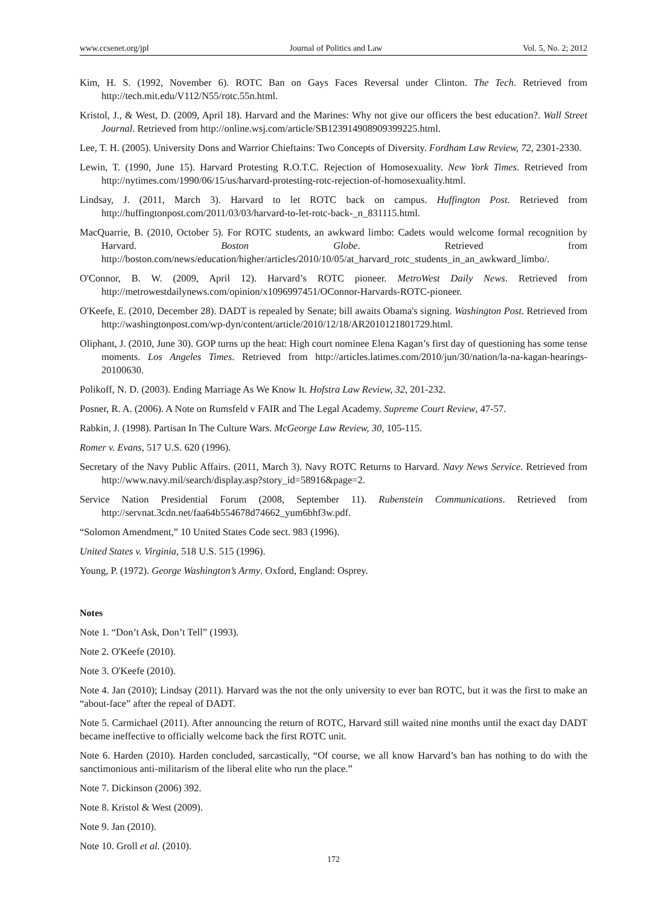www.ccsenet.org/jpl Journal of Politics and Law Vol. 5, No. 2; 2012
Kim, H. S. (1992, November 6). ROTC Ban on Gays Faces Reversal under Clinton. The Tech. Retrieved from http://tech.mit.edu/V112/N55/rotc.55n.html.
Kristol, J., & West, D. (2009, April 18). Harvard and the Marines: Why not give our officers the best education?. Wall Street Journal. Retrieved from http://online.wsj.com/article/SB123914908909399225.html.
Lee, T. H. (2005). University Dons and Warrior Chieftains: Two Concepts of Diversity. Fordham Law Review, 72, 2301-2330.
Lewin, T. (1990, June 15). Harvard Protesting R.O.T.C. Rejection of Homosexuality. New York Times. Retrieved from http://nytimes.com/1990/06/15/us/harvard-protesting-rotc-rejection-of-homosexuality.html.
Lindsay, J. (2011, March 3). Harvard to let ROTC back on campus. Huffington Post. Retrieved from http://huffingtonpost.com/2011/03/03/harvard-to-let-rotc-back-_n_831115.html.
MacQuarrie, B. (2010, October 5). For ROTC students, an awkward limbo: Cadets would welcome formal recognition by Harvard. Boston Globe. Retrieved from http://boston.com/news/education/higher/articles/2010/10/05/at_harvard_rotc_students_in_an_awkward_limbo/.
O'Connor, B. W. (2009, April 12). Harvard’s ROTC pioneer. MetroWest Daily News. Retrieved from http://metrowestdailynews.com/opinion/x1096997451/OConnor-Harvards-ROTC-pioneer.
O'Keefe, E. (2010, December 28). DADT is repealed by Senate; bill awaits Obama's signing. Washington Post. Retrieved from http://washingtonpost.com/wp-dyn/content/article/2010/12/18/AR2010121801729.html.
Oliphant, J. (2010, June 30). GOP turns up the heat: High court nominee Elena Kagan’s first day of questioning has some tense moments. Los Angeles Times. Retrieved from http://articles.latimes.com/2010/jun/30/nation/la-na-kagan-hearings-20100630.
Polikoff, N. D. (2003). Ending Marriage As We Know It. Hofstra Law Review, 32, 201-232.
Posner, R. A. (2006). A Note on Rumsfeld v FAIR and The Legal Academy. Supreme Court Review, 47-57.
Rabkin, J. (1998). Partisan In The Culture Wars. McGeorge Law Review, 30, 105-115.
Romer v. Evans, 517 U.S. 620 (1996).
Secretary of the Navy Public Affairs. (2011, March 3). Navy ROTC Returns to Harvard. Navy News Service. Retrieved from http://www.navy.mil/search/display.asp?story_id=58916&page=2.
Service Nation Presidential Forum (2008, September 11). Rubenstein Communications. Retrieved from http://servnat.3cdn.net/faa64b554678d74662_yum6bhf3w.pdf.
“Solomon Amendment,” 10 United States Code sect. 983 (1996).
United States v. Virginia, 518 U.S. 515 (1996).
Young, P. (1972). George Washington’s Army. Oxford, England: Osprey.
Notes
Note 1. “Don’t Ask, Don’t Tell” (1993).
Note 2. O'Keefe (2010).
Note 3. O'Keefe (2010).
Note 4. Jan (2010); Lindsay (2011). Harvard was the not the only university to ever ban ROTC, but it was the first to make an “about-face” after the repeal of DADT.
Note 5. Carmichael (2011). After announcing the return of ROTC, Harvard still waited nine months until the exact day DADT became ineffective to officially welcome back the first ROTC unit.
Note 6. Harden (2010). Harden concluded, sarcastically, “Of course, we all know Harvard’s ban has nothing to do with the sanctimonious anti-militarism of the liberal elite who run the place.”
Note 7. Dickinson (2006) 392.
Note 8. Kristol & West (2009).
Note 9. Jan (2010).
Note 10. Groll et al. (2010).
172